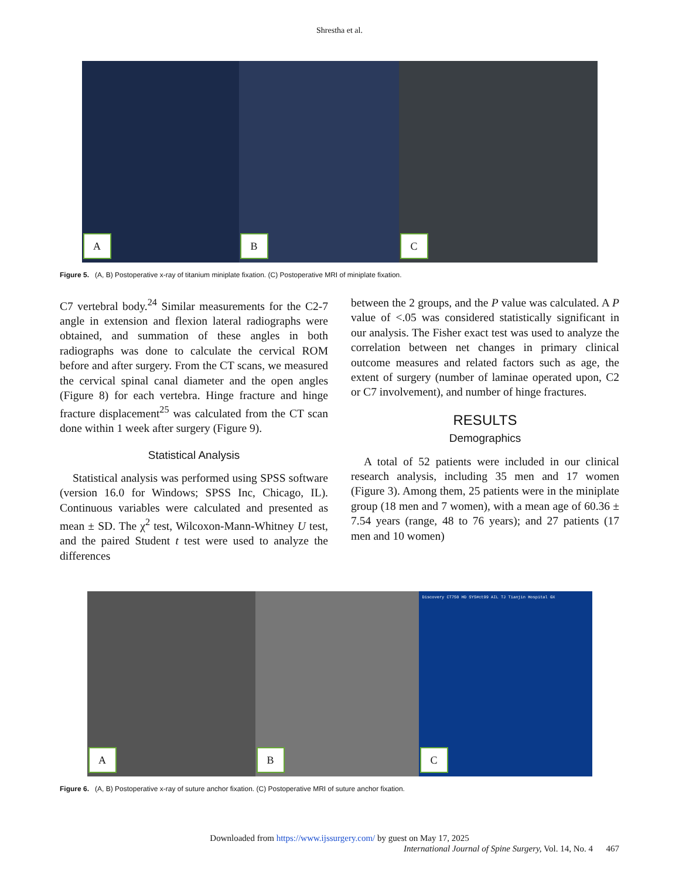Shrestha et al.
A
B
C
Figure 5. (A, B) Postoperative x-ray of titanium miniplate fixation. (C) Postoperative MRI of miniplate fixation.
C7 vertebral body.<sup>24</sup> Similar measurements for the C2-7 angle in extension and flexion lateral radiographs were obtained, and summation of these angles in both radiographs was done to calculate the cervical ROM before and after surgery. From the CT scans, we measured the cervical spinal canal diameter and the open angles (Figure 8) for each vertebra. Hinge fracture and hinge fracture displacement<sup>25</sup> was calculated from the CT scan done within 1 week after surgery (Figure 9).
Statistical Analysis
Statistical analysis was performed using SPSS software (version 16.0 for Windows; SPSS Inc, Chicago, IL). Continuous variables were calculated and presented as mean ± SD. The χ<sup>2</sup> test, Wilcoxon-Mann-Whitney U test, and the paired Student t test were used to analyze the differences
between the 2 groups, and the P value was calculated. A P value of <.05 was considered statistically significant in our analysis. The Fisher exact test was used to analyze the correlation between net changes in primary clinical outcome measures and related factors such as age, the extent of surgery (number of laminae operated upon, C2 or C7 involvement), and number of hinge fractures.
RESULTS
Demographics
A total of 52 patients were included in our clinical research analysis, including 35 men and 17 women (Figure 3). Among them, 25 patients were in the miniplate group (18 men and 7 women), with a mean age of 60.36 ± 7.54 years (range, 48 to 76 years); and 27 patients (17 men and 10 women)
A
B
Discovery CT750 HD SYS#ct99 AIL TJ Tianjin Hospital GX
C
Figure 6. (A, B) Postoperative x-ray of suture anchor fixation. (C) Postoperative MRI of suture anchor fixation.
Downloaded from https://www.ijssurgery.com/ by guest on May 17, 2025
International Journal of Spine Surgery, Vol. 14, No. 4 467